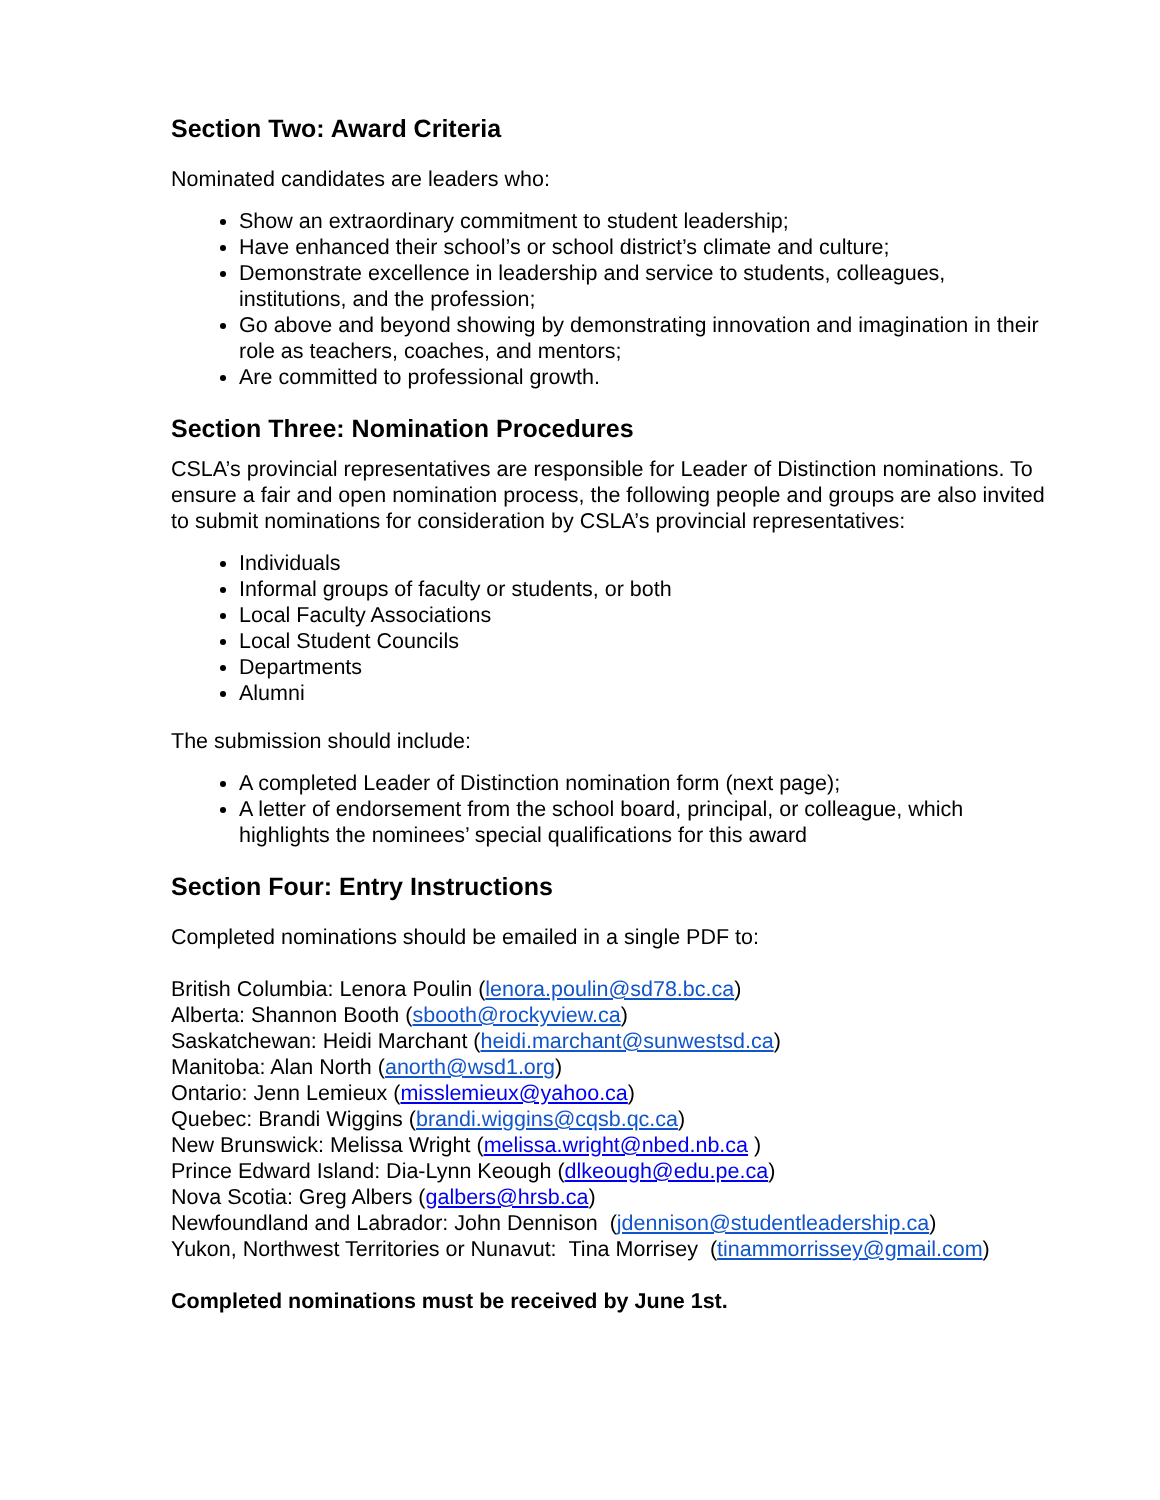Section Two: Award Criteria
Nominated candidates are leaders who:
Show an extraordinary commitment to student leadership;
Have enhanced their school’s or school district’s climate and culture;
Demonstrate excellence in leadership and service to students, colleagues, institutions, and the profession;
Go above and beyond showing by demonstrating innovation and imagination in their role as teachers, coaches, and mentors;
Are committed to professional growth.
Section Three: Nomination Procedures
CSLA’s provincial representatives are responsible for Leader of Distinction nominations. To ensure a fair and open nomination process, the following people and groups are also invited to submit nominations for consideration by CSLA’s provincial representatives:
Individuals
Informal groups of faculty or students, or both
Local Faculty Associations
Local Student Councils
Departments
Alumni
The submission should include:
A completed Leader of Distinction nomination form (next page);
A letter of endorsement from the school board, principal, or colleague, which highlights the nominees’ special qualifications for this award
Section Four: Entry Instructions
Completed nominations should be emailed in a single PDF to:
British Columbia: Lenora Poulin (lenora.poulin@sd78.bc.ca)
Alberta: Shannon Booth (sbooth@rockyview.ca)
Saskatchewan: Heidi Marchant (heidi.marchant@sunwestsd.ca)
Manitoba: Alan North (anorth@wsd1.org)
Ontario: Jenn Lemieux (misslemieux@yahoo.ca)
Quebec: Brandi Wiggins (brandi.wiggins@cqsb.qc.ca)
New Brunswick: Melissa Wright (melissa.wright@nbed.nb.ca )
Prince Edward Island: Dia-Lynn Keough (dlkeough@edu.pe.ca)
Nova Scotia: Greg Albers (galbers@hrsb.ca)
Newfoundland and Labrador: John Dennison (jdennison@studentleadership.ca)
Yukon, Northwest Territories or Nunavut: Tina Morrisey (tinammorrissey@gmail.com)
Completed nominations must be received by June 1st.